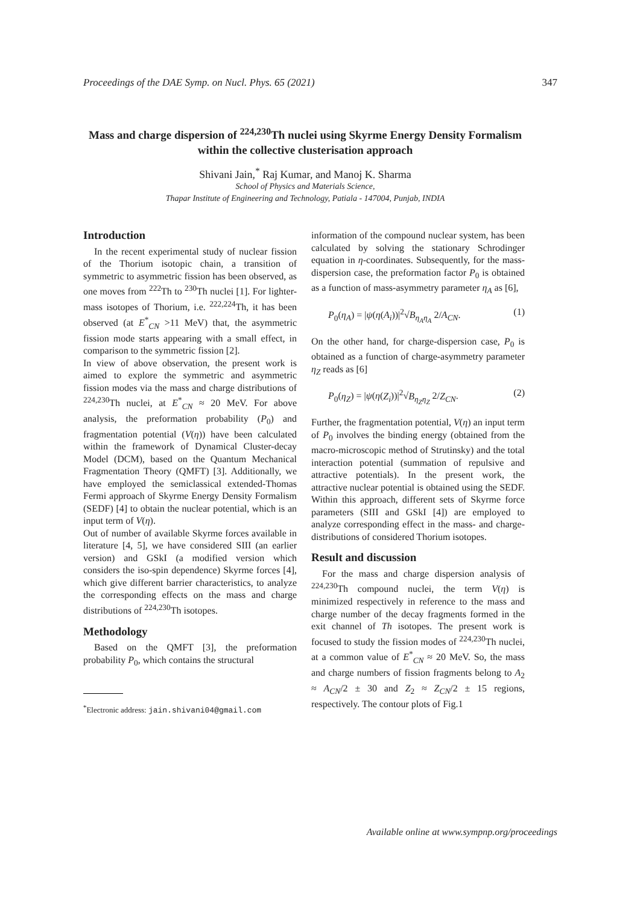Proceedings of the DAE Symp. on Nucl. Phys. 65 (2021) 347
Mass and charge dispersion of <sup>224,230</sup>Th nuclei using Skyrme Energy Density Formalism within the collective clusterisation approach
Shivani Jain,<sup>*</sup> Raj Kumar, and Manoj K. Sharma
School of Physics and Materials Science,
Thapar Institute of Engineering and Technology, Patiala - 147004, Punjab, INDIA
Introduction
In the recent experimental study of nuclear fission of the Thorium isotopic chain, a transition of symmetric to asymmetric fission has been observed, as one moves from <sup>222</sup>Th to <sup>230</sup>Th nuclei [1]. For lighter-mass isotopes of Thorium, i.e. <sup>222,224</sup>Th, it has been observed (at E<sup>*</sup><sub>CN</sub> >11 MeV) that, the asymmetric fission mode starts appearing with a small effect, in comparison to the symmetric fission [2].
In view of above observation, the present work is aimed to explore the symmetric and asymmetric fission modes via the mass and charge distributions of <sup>224,230</sup>Th nuclei, at E<sup>*</sup><sub>CN</sub> ≈ 20 MeV. For above analysis, the preformation probability (P<sub>0</sub>) and fragmentation potential (V(η)) have been calculated within the framework of Dynamical Cluster-decay Model (DCM), based on the Quantum Mechanical Fragmentation Theory (QMFT) [3]. Additionally, we have employed the semiclassical extended-Thomas Fermi approach of Skyrme Energy Density Formalism (SEDF) [4] to obtain the nuclear potential, which is an input term of V(η).
Out of number of available Skyrme forces available in literature [4, 5], we have considered SIII (an earlier version) and GSkI (a modified version which considers the iso-spin dependence) Skyrme forces [4], which give different barrier characteristics, to analyze the corresponding effects on the mass and charge distributions of <sup>224,230</sup>Th isotopes.
Methodology
Based on the QMFT [3], the preformation probability P<sub>0</sub>, which contains the structural
<sup>*</sup> Electronic address: jain.shivani04@gmail.com
information of the compound nuclear system, has been calculated by solving the stationary Schrodinger equation in η-coordinates. Subsequently, for the mass-dispersion case, the preformation factor P<sub>0</sub> is obtained as a function of mass-asymmetry parameter η<sub>A</sub> as [6],
P<sub>0</sub>(η<sub>A</sub>) = |ψ(η(A<sub>i</sub>))|<sup>2</sup>√B<sub>η<sub>A</sub>η<sub>A</sub></sub> 2/A<sub>CN</sub>. (1)
On the other hand, for charge-dispersion case, P<sub>0</sub> is obtained as a function of charge-asymmetry parameter η<sub>Z</sub> reads as [6]
P<sub>0</sub>(η<sub>Z</sub>) = |ψ(η(Z<sub>i</sub>))|<sup>2</sup>√B<sub>η<sub>Z</sub>η<sub>Z</sub></sub> 2/Z<sub>CN</sub>. (2)
Further, the fragmentation potential, V(η) an input term of P<sub>0</sub> involves the binding energy (obtained from the macro-microscopic method of Strutinsky) and the total interaction potential (summation of repulsive and attractive potentials). In the present work, the attractive nuclear potential is obtained using the SEDF. Within this approach, different sets of Skyrme force parameters (SIII and GSkI [4]) are employed to analyze corresponding effect in the mass- and charge-distributions of considered Thorium isotopes.
Result and discussion
For the mass and charge dispersion analysis of <sup>224,230</sup>Th compound nuclei, the term V(η) is minimized respectively in reference to the mass and charge number of the decay fragments formed in the exit channel of Th isotopes. The present work is focused to study the fission modes of <sup>224,230</sup>Th nuclei, at a common value of E<sup>*</sup><sub>CN</sub> ≈ 20 MeV. So, the mass and charge numbers of fission fragments belong to A<sub>2</sub> ≈ A<sub>CN</sub>/2 ± 30 and Z<sub>2</sub> ≈ Z<sub>CN</sub>/2 ± 15 regions, respectively. The contour plots of Fig.1
Available online at www.sympnp.org/proceedings